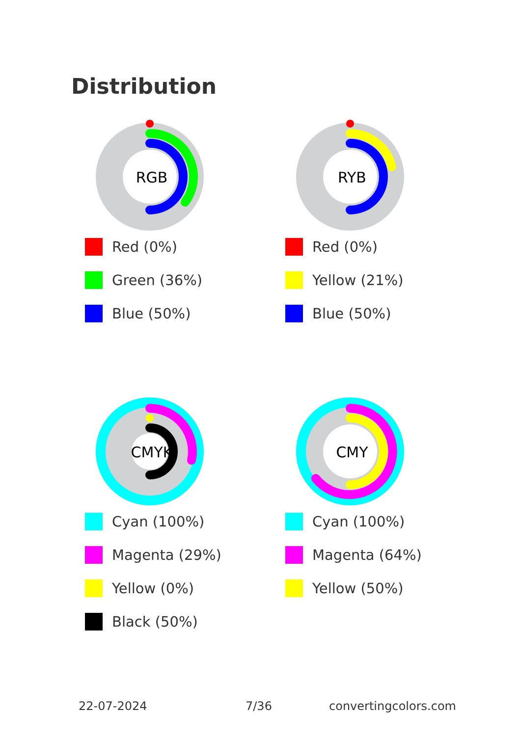Distribution
RGB
Red (0%)
Green (36%)
Blue (50%)
RYB
Red (0%)
Yellow (21%)
Blue (50%)
CMYK
Cyan (100%)
Magenta (29%)
Yellow (0%)
Black (50%)
CMY
Cyan (100%)
Magenta (64%)
Yellow (50%)
22-07-2024 7/36 convertingcolors.com